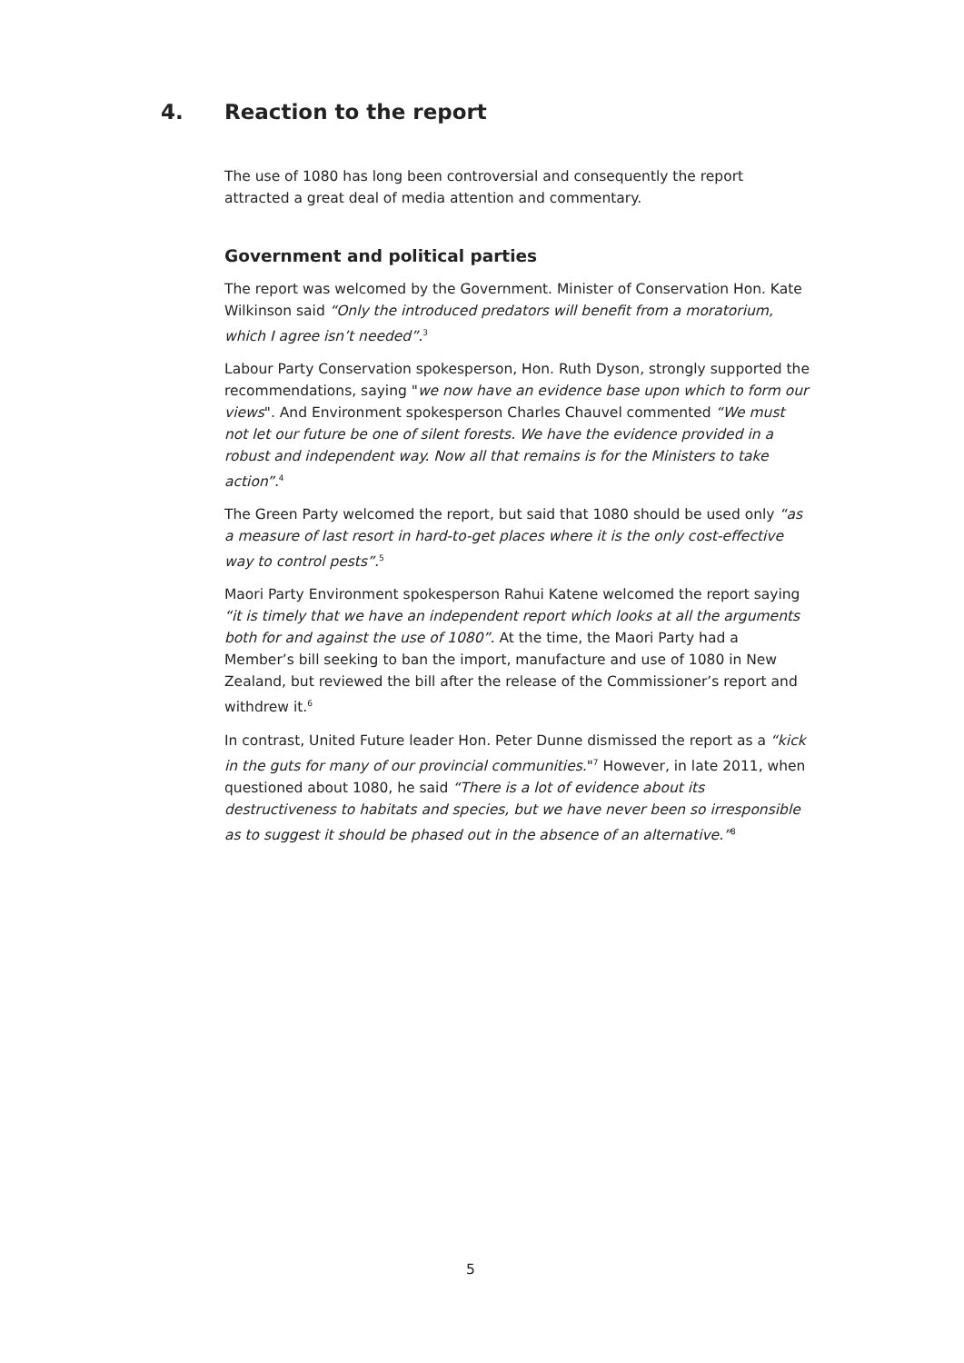4. Reaction to the report
The use of 1080 has long been controversial and consequently the report attracted a great deal of media attention and commentary.
Government and political parties
The report was welcomed by the Government. Minister of Conservation Hon. Kate Wilkinson said “Only the introduced predators will benefit from a moratorium, which I agree isn’t needed”.<sup>3</sup>
Labour Party Conservation spokesperson, Hon. Ruth Dyson, strongly supported the recommendations, saying "we now have an evidence base upon which to form our views". And Environment spokesperson Charles Chauvel commented “We must not let our future be one of silent forests. We have the evidence provided in a robust and independent way. Now all that remains is for the Ministers to take action”.<sup>4</sup>
The Green Party welcomed the report, but said that 1080 should be used only “as a measure of last resort in hard-to-get places where it is the only cost-effective way to control pests”.<sup>5</sup>
Maori Party Environment spokesperson Rahui Katene welcomed the report saying “it is timely that we have an independent report which looks at all the arguments both for and against the use of 1080”. At the time, the Maori Party had a Member’s bill seeking to ban the import, manufacture and use of 1080 in New Zealand, but reviewed the bill after the release of the Commissioner’s report and withdrew it.<sup>6</sup>
In contrast, United Future leader Hon. Peter Dunne dismissed the report as a “kick in the guts for many of our provincial communities."<sup>7</sup> However, in late 2011, when questioned about 1080, he said “There is a lot of evidence about its destructiveness to habitats and species, but we have never been so irresponsible as to suggest it should be phased out in the absence of an alternative.”<sup>8</sup>
5